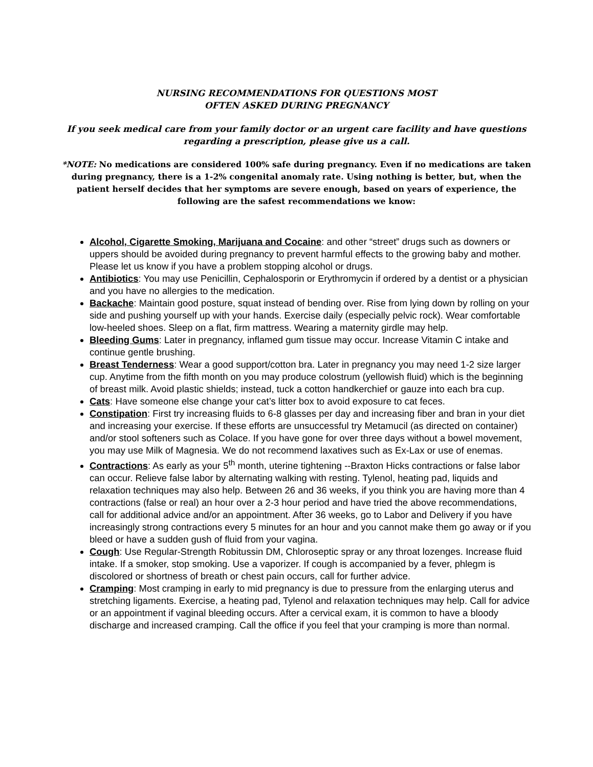NURSING RECOMMENDATIONS FOR QUESTIONS MOST
OFTEN ASKED DURING PREGNANCY
If you seek medical care from your family doctor or an urgent care facility and have questions regarding a prescription, please give us a call.
*NOTE: No medications are considered 100% safe during pregnancy. Even if no medications are taken during pregnancy, there is a 1-2% congenital anomaly rate. Using nothing is better, but, when the patient herself decides that her symptoms are severe enough, based on years of experience, the following are the safest recommendations we know:
Alcohol, Cigarette Smoking, Marijuana and Cocaine: and other “street” drugs such as downers or uppers should be avoided during pregnancy to prevent harmful effects to the growing baby and mother. Please let us know if you have a problem stopping alcohol or drugs.
Antibiotics: You may use Penicillin, Cephalosporin or Erythromycin if ordered by a dentist or a physician and you have no allergies to the medication.
Backache: Maintain good posture, squat instead of bending over. Rise from lying down by rolling on your side and pushing yourself up with your hands. Exercise daily (especially pelvic rock). Wear comfortable low-heeled shoes. Sleep on a flat, firm mattress. Wearing a maternity girdle may help.
Bleeding Gums: Later in pregnancy, inflamed gum tissue may occur. Increase Vitamin C intake and continue gentle brushing.
Breast Tenderness: Wear a good support/cotton bra. Later in pregnancy you may need 1-2 size larger cup. Anytime from the fifth month on you may produce colostrum (yellowish fluid) which is the beginning of breast milk. Avoid plastic shields; instead, tuck a cotton handkerchief or gauze into each bra cup.
Cats: Have someone else change your cat’s litter box to avoid exposure to cat feces.
Constipation: First try increasing fluids to 6-8 glasses per day and increasing fiber and bran in your diet and increasing your exercise. If these efforts are unsuccessful try Metamucil (as directed on container) and/or stool softeners such as Colace. If you have gone for over three days without a bowel movement, you may use Milk of Magnesia. We do not recommend laxatives such as Ex-Lax or use of enemas.
Contractions: As early as your 5<sup>th</sup> month, uterine tightening --Braxton Hicks contractions or false labor can occur. Relieve false labor by alternating walking with resting. Tylenol, heating pad, liquids and relaxation techniques may also help. Between 26 and 36 weeks, if you think you are having more than 4 contractions (false or real) an hour over a 2-3 hour period and have tried the above recommendations, call for additional advice and/or an appointment. After 36 weeks, go to Labor and Delivery if you have increasingly strong contractions every 5 minutes for an hour and you cannot make them go away or if you bleed or have a sudden gush of fluid from your vagina.
Cough: Use Regular-Strength Robitussin DM, Chloroseptic spray or any throat lozenges. Increase fluid intake. If a smoker, stop smoking. Use a vaporizer. If cough is accompanied by a fever, phlegm is discolored or shortness of breath or chest pain occurs, call for further advice.
Cramping: Most cramping in early to mid pregnancy is due to pressure from the enlarging uterus and stretching ligaments. Exercise, a heating pad, Tylenol and relaxation techniques may help. Call for advice or an appointment if vaginal bleeding occurs. After a cervical exam, it is common to have a bloody discharge and increased cramping. Call the office if you feel that your cramping is more than normal.